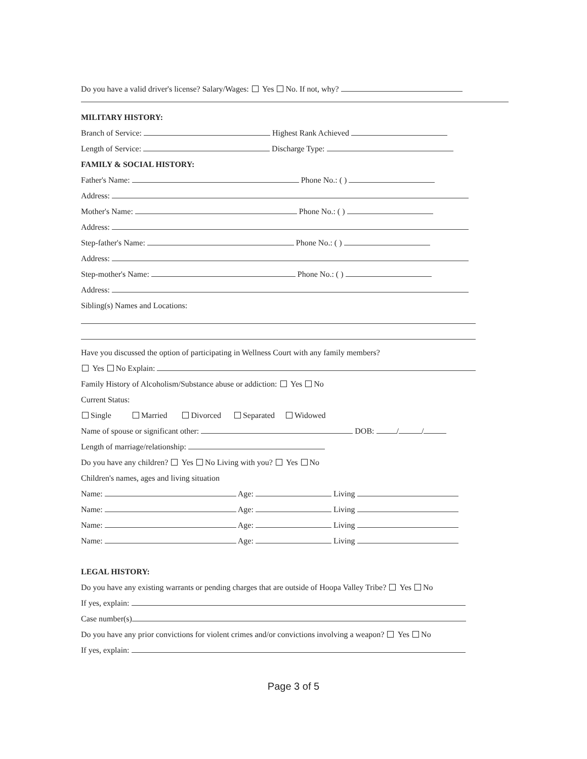Do you have a valid driver's license? Salary/Wages: Yes No. If not, why?
MILITARY HISTORY:
Branch of Service: Highest Rank Achieved
Length of Service: Discharge Type:
FAMILY & SOCIAL HISTORY:
Father's Name: Phone No.: ( )
Address:
Mother's Name: Phone No.: ( )
Address:
Step-father's Name: Phone No.: ( )
Address:
Step-mother's Name: Phone No.: ( )
Address:
Sibling(s) Names and Locations:
Have you discussed the option of participating in Wellness Court with any family members?
Yes No Explain:
Family History of Alcoholism/Substance abuse or addiction: Yes No
Current Status:
Single Married Divorced Separated Widowed
Name of spouse or significant other: DOB: / /
Length of marriage/relationship:
Do you have any children? Yes No Living with you? Yes No
Children's names, ages and living situation
Name: Age: Living
Name: Age: Living
Name: Age: Living
Name: Age: Living
LEGAL HISTORY:
Do you have any existing warrants or pending charges that are outside of Hoopa Valley Tribe? Yes No
If yes, explain:
Case number(s)
Do you have any prior convictions for violent crimes and/or convictions involving a weapon? Yes No
If yes, explain:
Page 3 of 5